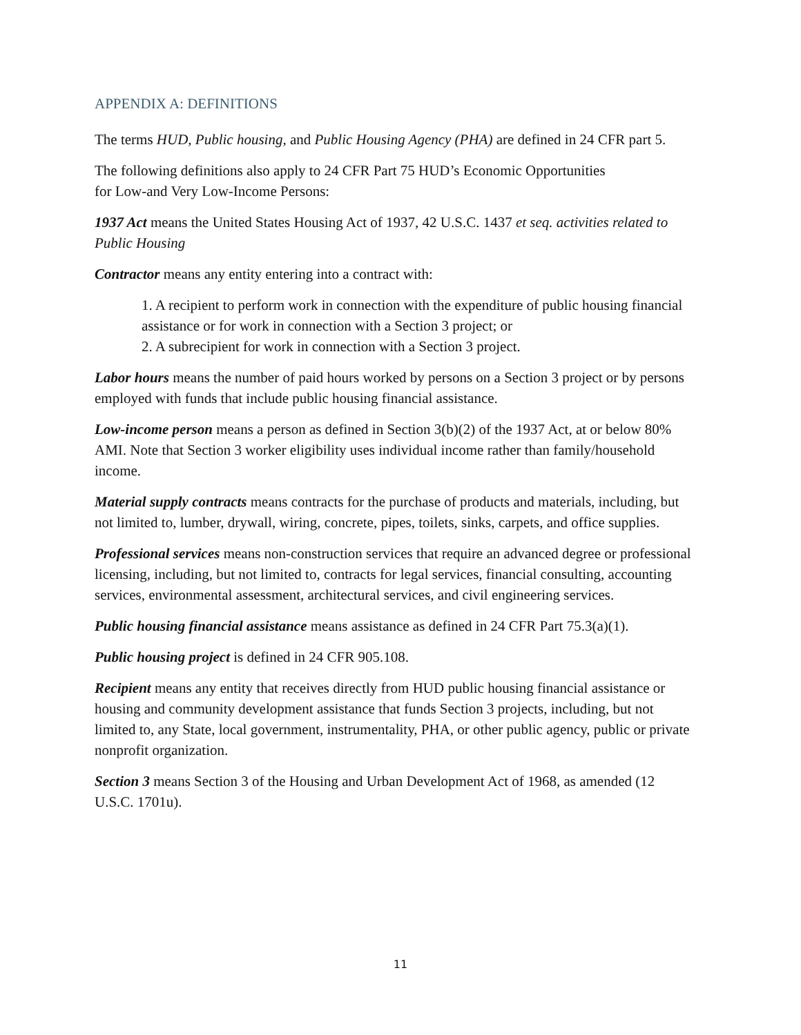APPENDIX A: DEFINITIONS
The terms HUD, Public housing, and Public Housing Agency (PHA) are defined in 24 CFR part 5.
The following definitions also apply to 24 CFR Part 75 HUD’s Economic Opportunities
for Low-and Very Low-Income Persons:
1937 Act means the United States Housing Act of 1937, 42 U.S.C. 1437 et seq. activities related to Public Housing
Contractor means any entity entering into a contract with:
1. A recipient to perform work in connection with the expenditure of public housing financial assistance or for work in connection with a Section 3 project; or
2. A subrecipient for work in connection with a Section 3 project.
Labor hours means the number of paid hours worked by persons on a Section 3 project or by persons employed with funds that include public housing financial assistance.
Low-income person means a person as defined in Section 3(b)(2) of the 1937 Act, at or below 80% AMI. Note that Section 3 worker eligibility uses individual income rather than family/household income.
Material supply contracts means contracts for the purchase of products and materials, including, but not limited to, lumber, drywall, wiring, concrete, pipes, toilets, sinks, carpets, and office supplies.
Professional services means non-construction services that require an advanced degree or professional licensing, including, but not limited to, contracts for legal services, financial consulting, accounting services, environmental assessment, architectural services, and civil engineering services.
Public housing financial assistance means assistance as defined in 24 CFR Part 75.3(a)(1).
Public housing project is defined in 24 CFR 905.108.
Recipient means any entity that receives directly from HUD public housing financial assistance or housing and community development assistance that funds Section 3 projects, including, but not limited to, any State, local government, instrumentality, PHA, or other public agency, public or private nonprofit organization.
Section 3 means Section 3 of the Housing and Urban Development Act of 1968, as amended (12 U.S.C. 1701u).
11